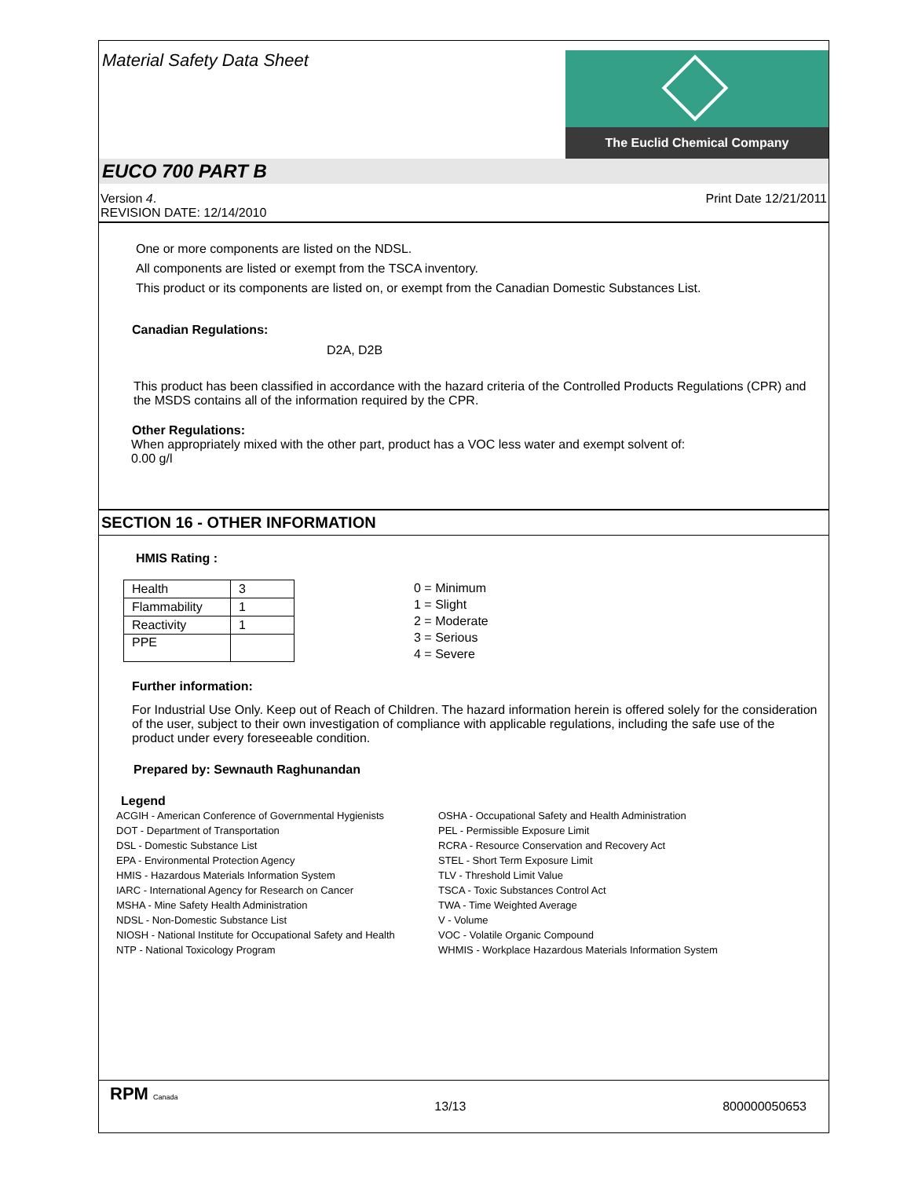Material Safety Data Sheet
The Euclid Chemical Company
EUCO 700 PART B
Version 4.
REVISION DATE: 12/14/2010
Print Date 12/21/2011
One or more components are listed on the NDSL.
All components are listed or exempt from the TSCA inventory.
This product or its components are listed on, or exempt from the Canadian Domestic Substances List.
Canadian Regulations:
D2A, D2B
This product has been classified in accordance with the hazard criteria of the Controlled Products Regulations (CPR) and the MSDS contains all of the information required by the CPR.
Other Regulations:
When appropriately mixed with the other part, product has a VOC less water and exempt solvent of:
0.00 g/l
SECTION 16 - OTHER INFORMATION
HMIS Rating :
| Health | 3 |
| Flammability | 1 |
| Reactivity | 1 |
| PPE | |
0 = Minimum
1 = Slight
2 = Moderate
3 = Serious
4 = Severe
Further information:
For Industrial Use Only. Keep out of Reach of Children. The hazard information herein is offered solely for the consideration of the user, subject to their own investigation of compliance with applicable regulations, including the safe use of the product under every foreseeable condition.
Prepared by: Sewnauth Raghunandan
Legend
ACGIH - American Conference of Governmental Hygienists
DOT - Department of Transportation
DSL - Domestic Substance List
EPA - Environmental Protection Agency
HMIS - Hazardous Materials Information System
IARC - International Agency for Research on Cancer
MSHA - Mine Safety Health Administration
NDSL - Non-Domestic Substance List
NIOSH - National Institute for Occupational Safety and Health
NTP - National Toxicology Program
OSHA - Occupational Safety and Health Administration
PEL - Permissible Exposure Limit
RCRA - Resource Conservation and Recovery Act
STEL - Short Term Exposure Limit
TLV - Threshold Limit Value
TSCA - Toxic Substances Control Act
TWA - Time Weighted Average
V - Volume
VOC - Volatile Organic Compound
WHMIS - Workplace Hazardous Materials Information System
RPM Canada
13/13 800000050653